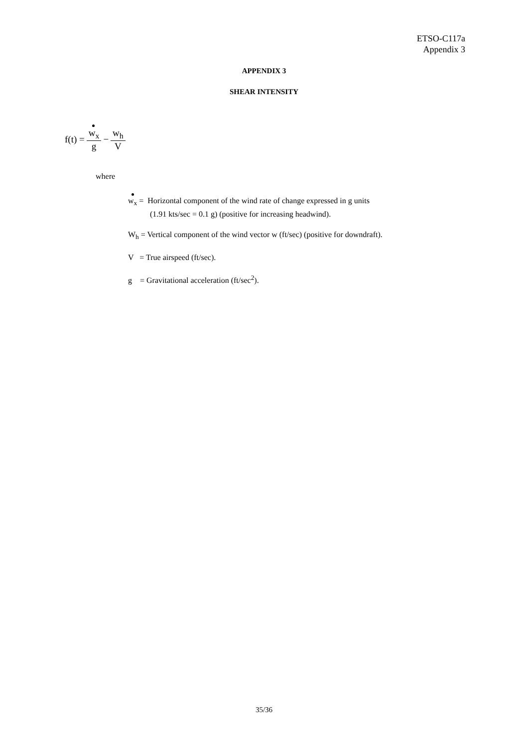ETSO-C117a
Appendix 3
APPENDIX 3
SHEAR INTENSITY
f(t) = w<sub>x</sub> g − w<sub>h</sub> V
where
w<sub>x</sub> = Horizontal component of the wind rate of change expressed in g units
(1.91 kts/sec = 0.1 g) (positive for increasing headwind).
W<sub>h</sub> = Vertical component of the wind vector w (ft/sec) (positive for downdraft).
V = True airspeed (ft/sec).
g = Gravitational acceleration (ft/sec<sup>2</sup>).
35/36